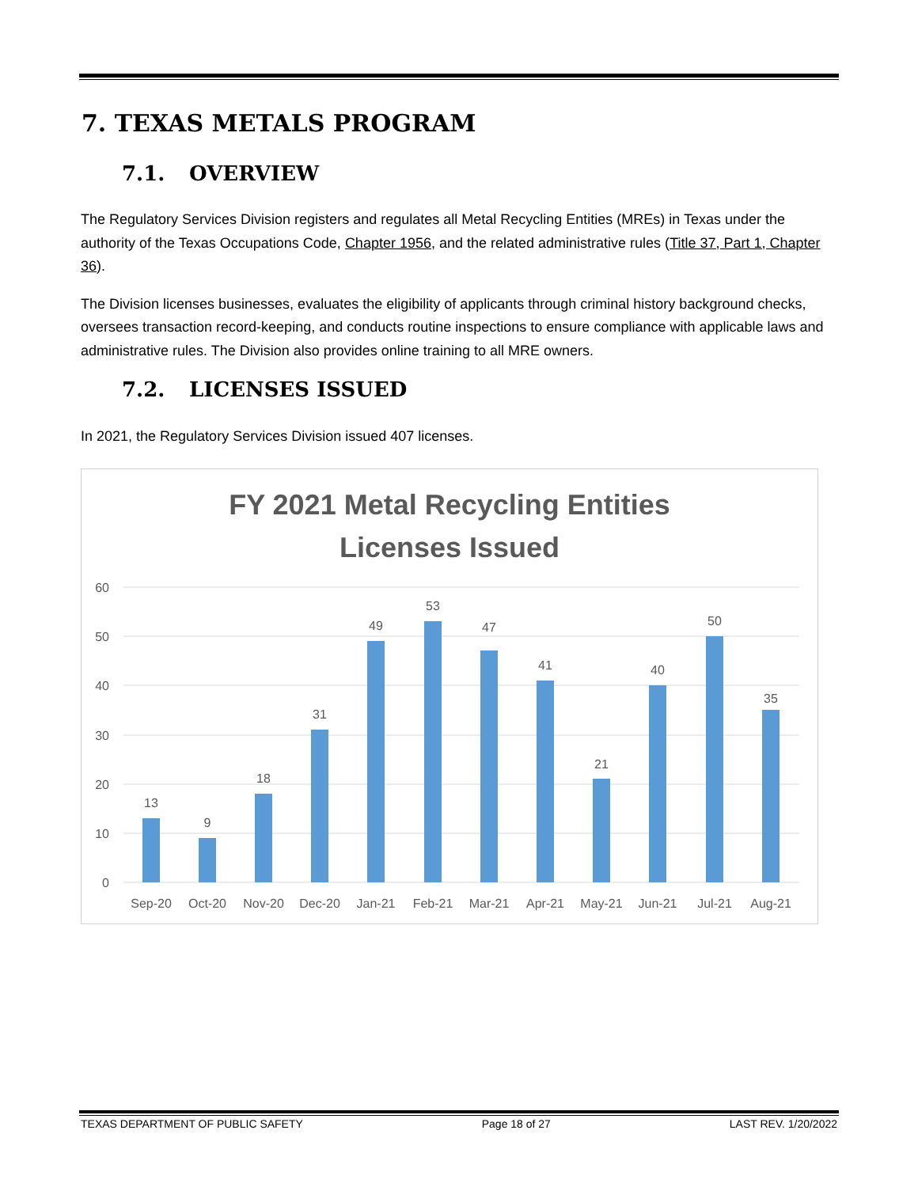7. TEXAS METALS PROGRAM
7.1. OVERVIEW
The Regulatory Services Division registers and regulates all Metal Recycling Entities (MREs) in Texas under the authority of the Texas Occupations Code, Chapter 1956, and the related administrative rules (Title 37, Part 1, Chapter 36).
The Division licenses businesses, evaluates the eligibility of applicants through criminal history background checks, oversees transaction record-keeping, and conducts routine inspections to ensure compliance with applicable laws and administrative rules. The Division also provides online training to all MRE owners.
7.2. LICENSES ISSUED
In 2021, the Regulatory Services Division issued 407 licenses.
FY 2021 Metal Recycling Entities
Licenses Issued
60
50
40
30
20
10
0
13
9
18
31
49
53
47
41
21
40
50
35
Sep-20
Oct-20
Nov-20
Dec-20
Jan-21
Feb-21
Mar-21
Apr-21
May-21
Jun-21
Jul-21
Aug-21
TEXAS DEPARTMENT OF PUBLIC SAFETY Page 18 of 27 LAST REV. 1/20/2022